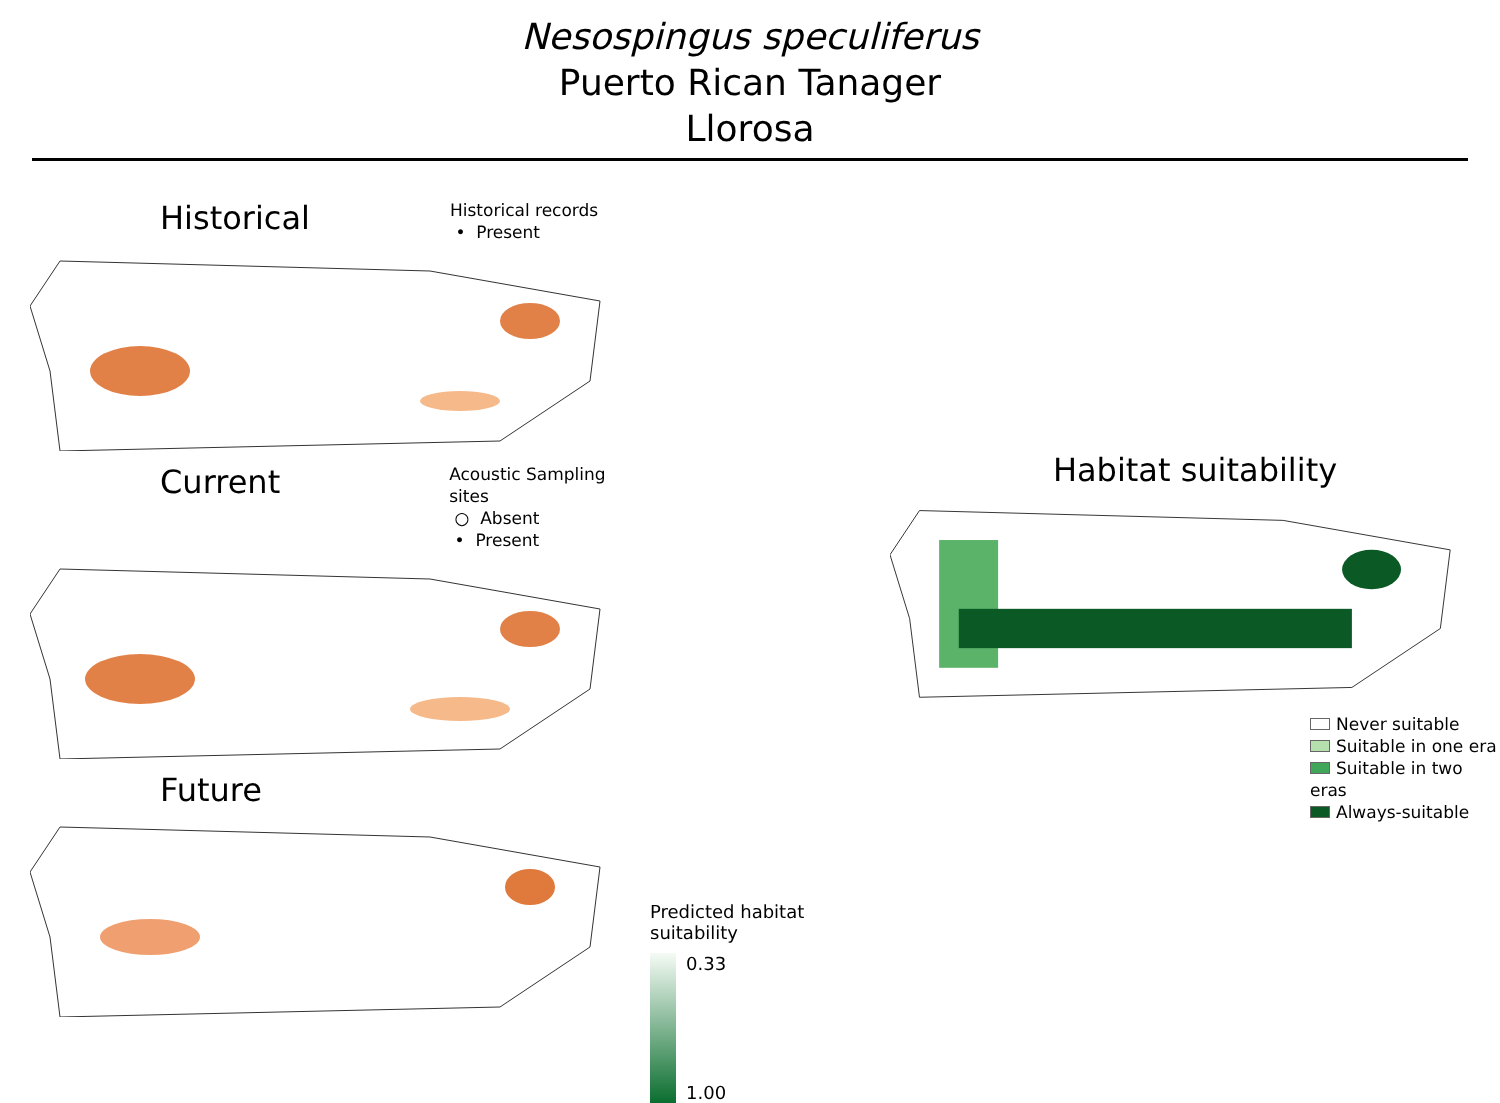Nesospingus speculiferus
Puerto Rican Tanager
Llorosa
Historical
Historical records
• Present
Current
Acoustic Sampling sites
○ Absent
• Present
Future
Predicted habitat suitability
0.33
1.00
Habitat suitability
Never suitable
Suitable in one era
Suitable in two eras
Always-suitable